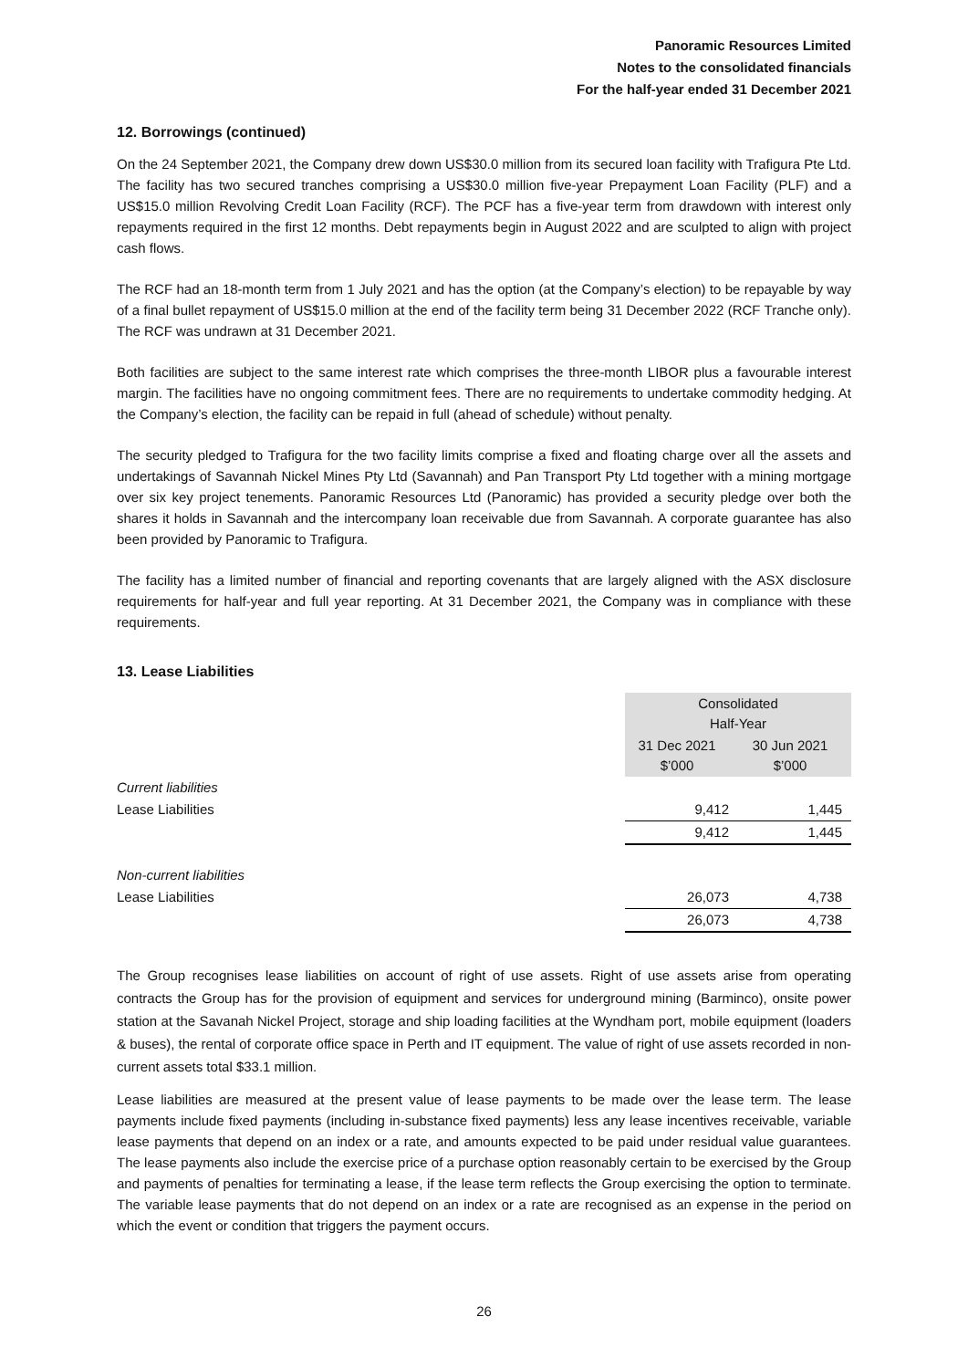Panoramic Resources Limited
Notes to the consolidated financials
For the half-year ended 31 December 2021
12. Borrowings (continued)
On the 24 September 2021, the Company drew down US$30.0 million from its secured loan facility with Trafigura Pte Ltd. The facility has two secured tranches comprising a US$30.0 million five-year Prepayment Loan Facility (PLF) and a US$15.0 million Revolving Credit Loan Facility (RCF). The PCF has a five-year term from drawdown with interest only repayments required in the first 12 months. Debt repayments begin in August 2022 and are sculpted to align with project cash flows.
The RCF had an 18-month term from 1 July 2021 and has the option (at the Company’s election) to be repayable by way of a final bullet repayment of US$15.0 million at the end of the facility term being 31 December 2022 (RCF Tranche only). The RCF was undrawn at 31 December 2021.
Both facilities are subject to the same interest rate which comprises the three-month LIBOR plus a favourable interest margin. The facilities have no ongoing commitment fees. There are no requirements to undertake commodity hedging. At the Company’s election, the facility can be repaid in full (ahead of schedule) without penalty.
The security pledged to Trafigura for the two facility limits comprise a fixed and floating charge over all the assets and undertakings of Savannah Nickel Mines Pty Ltd (Savannah) and Pan Transport Pty Ltd together with a mining mortgage over six key project tenements. Panoramic Resources Ltd (Panoramic) has provided a security pledge over both the shares it holds in Savannah and the intercompany loan receivable due from Savannah. A corporate guarantee has also been provided by Panoramic to Trafigura.
The facility has a limited number of financial and reporting covenants that are largely aligned with the ASX disclosure requirements for half-year and full year reporting. At 31 December 2021, the Company was in compliance with these requirements.
13. Lease Liabilities
| | Consolidated Half-Year | |
| --- | --- | --- |
| | 31 Dec 2021 $’000 | 30 Jun 2021 $’000 |
| Current liabilities | | |
| Lease Liabilities | 9,412 | 1,445 |
| | 9,412 | 1,445 |
| Non-current liabilities | | |
| Lease Liabilities | 26,073 | 4,738 |
| | 26,073 | 4,738 |
The Group recognises lease liabilities on account of right of use assets. Right of use assets arise from operating contracts the Group has for the provision of equipment and services for underground mining (Barminco), onsite power station at the Savanah Nickel Project, storage and ship loading facilities at the Wyndham port, mobile equipment (loaders & buses), the rental of corporate office space in Perth and IT equipment. The value of right of use assets recorded in non-current assets total $33.1 million.
Lease liabilities are measured at the present value of lease payments to be made over the lease term. The lease payments include fixed payments (including in-substance fixed payments) less any lease incentives receivable, variable lease payments that depend on an index or a rate, and amounts expected to be paid under residual value guarantees. The lease payments also include the exercise price of a purchase option reasonably certain to be exercised by the Group and payments of penalties for terminating a lease, if the lease term reflects the Group exercising the option to terminate. The variable lease payments that do not depend on an index or a rate are recognised as an expense in the period on which the event or condition that triggers the payment occurs.
26